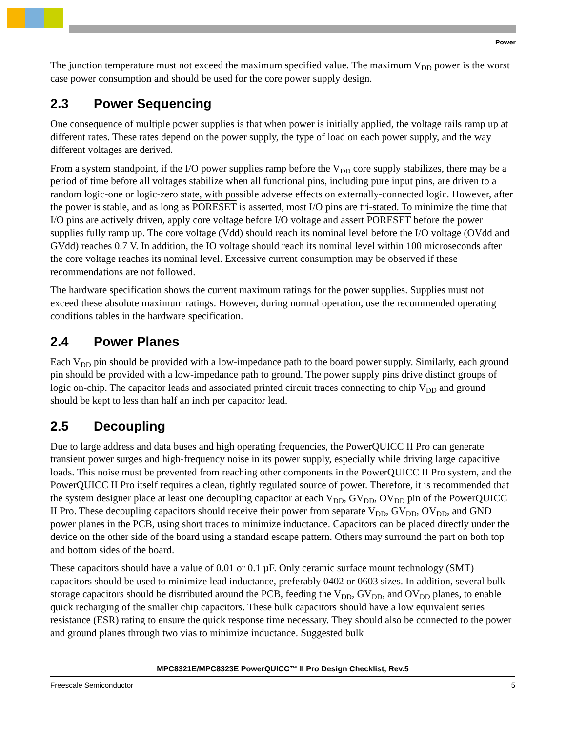Power
The junction temperature must not exceed the maximum specified value. The maximum V<sub>DD</sub> power is the worst case power consumption and should be used for the core power supply design.
2.3 Power Sequencing
One consequence of multiple power supplies is that when power is initially applied, the voltage rails ramp up at different rates. These rates depend on the power supply, the type of load on each power supply, and the way different voltages are derived.
From a system standpoint, if the I/O power supplies ramp before the V<sub>DD</sub> core supply stabilizes, there may be a period of time before all voltages stabilize when all functional pins, including pure input pins, are driven to a random logic-one or logic-zero state, with possible adverse effects on externally-connected logic. However, after the power is stable, and as long as PORESET is asserted, most I/O pins are tri-stated. To minimize the time that I/O pins are actively driven, apply core voltage before I/O voltage and assert PORESET before the power supplies fully ramp up. The core voltage (Vdd) should reach its nominal level before the I/O voltage (OVdd and GVdd) reaches 0.7 V. In addition, the IO voltage should reach its nominal level within 100 microseconds after the core voltage reaches its nominal level. Excessive current consumption may be observed if these recommendations are not followed.
The hardware specification shows the current maximum ratings for the power supplies. Supplies must not exceed these absolute maximum ratings. However, during normal operation, use the recommended operating conditions tables in the hardware specification.
2.4 Power Planes
Each V<sub>DD</sub> pin should be provided with a low-impedance path to the board power supply. Similarly, each ground pin should be provided with a low-impedance path to ground. The power supply pins drive distinct groups of logic on-chip. The capacitor leads and associated printed circuit traces connecting to chip V<sub>DD</sub> and ground should be kept to less than half an inch per capacitor lead.
2.5 Decoupling
Due to large address and data buses and high operating frequencies, the PowerQUICC II Pro can generate transient power surges and high-frequency noise in its power supply, especially while driving large capacitive loads. This noise must be prevented from reaching other components in the PowerQUICC II Pro system, and the PowerQUICC II Pro itself requires a clean, tightly regulated source of power. Therefore, it is recommended that the system designer place at least one decoupling capacitor at each V<sub>DD</sub>, GV<sub>DD</sub>, OV<sub>DD</sub> pin of the PowerQUICC II Pro. These decoupling capacitors should receive their power from separate V<sub>DD</sub>, GV<sub>DD</sub>, OV<sub>DD</sub>, and GND power planes in the PCB, using short traces to minimize inductance. Capacitors can be placed directly under the device on the other side of the board using a standard escape pattern. Others may surround the part on both top and bottom sides of the board.
These capacitors should have a value of 0.01 or 0.1 µF. Only ceramic surface mount technology (SMT) capacitors should be used to minimize lead inductance, preferably 0402 or 0603 sizes. In addition, several bulk storage capacitors should be distributed around the PCB, feeding the V<sub>DD</sub>, GV<sub>DD</sub>, and OV<sub>DD</sub> planes, to enable quick recharging of the smaller chip capacitors. These bulk capacitors should have a low equivalent series resistance (ESR) rating to ensure the quick response time necessary. They should also be connected to the power and ground planes through two vias to minimize inductance. Suggested bulk
MPC8321E/MPC8323E PowerQUICC™ II Pro Design Checklist, Rev.5
Freescale Semiconductor 5